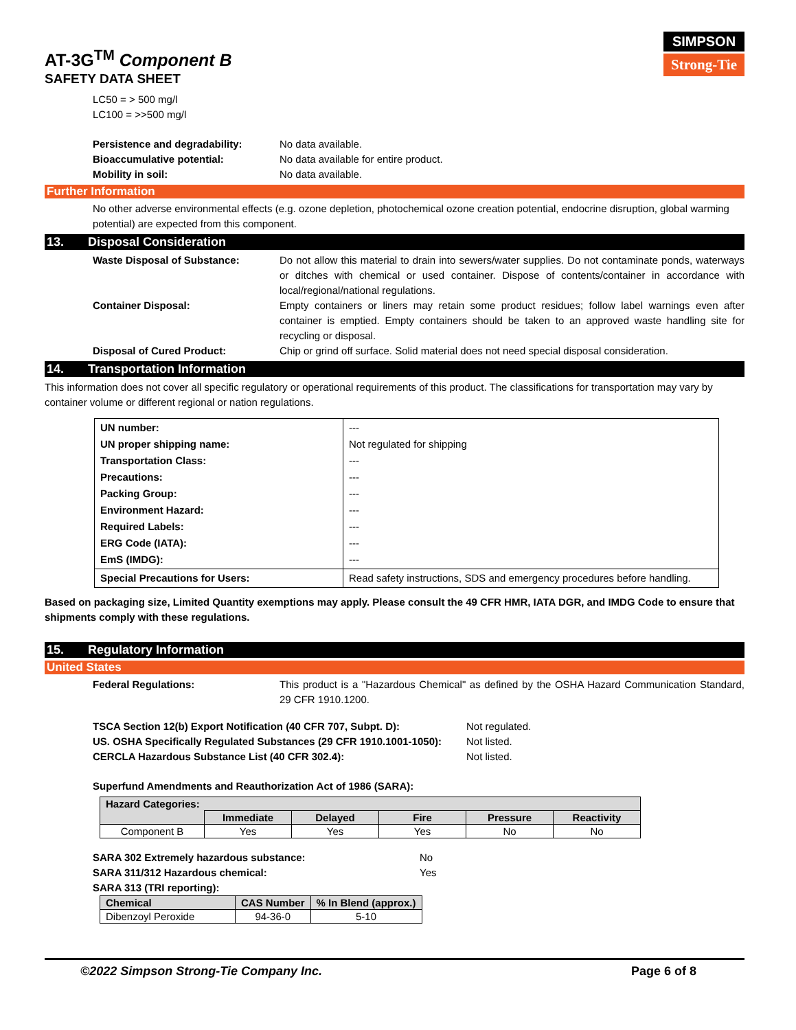SIMPSON
Strong-Tie
AT-3G<sup>TM</sup> Component B
SAFETY DATA SHEET
LC50 = > 500 mg/l
LC100 = >>500 mg/l
Persistence and degradability: No data available.
Bioaccumulative potential: No data available for entire product.
Mobility in soil: No data available.
Further Information
No other adverse environmental effects (e.g. ozone depletion, photochemical ozone creation potential, endocrine disruption, global warming potential) are expected from this component.
13. Disposal Consideration
Waste Disposal of Substance: Do not allow this material to drain into sewers/water supplies. Do not contaminate ponds, waterways or ditches with chemical or used container. Dispose of contents/container in accordance with local/regional/national regulations.
Container Disposal: Empty containers or liners may retain some product residues; follow label warnings even after container is emptied. Empty containers should be taken to an approved waste handling site for recycling or disposal.
Disposal of Cured Product: Chip or grind off surface. Solid material does not need special disposal consideration.
14. Transportation Information
This information does not cover all specific regulatory or operational requirements of this product. The classifications for transportation may vary by container volume or different regional or nation regulations.
| UN number: UN proper shipping name: Transportation Class: Precautions: Packing Group: Environment Hazard: Required Labels: ERG Code (IATA): EmS (IMDG): | --- Not regulated for shipping --- --- --- --- --- --- --- |
| Special Precautions for Users: | Read safety instructions, SDS and emergency procedures before handling. |
Based on packaging size, Limited Quantity exemptions may apply. Please consult the 49 CFR HMR, IATA DGR, and IMDG Code to ensure that shipments comply with these regulations.
15. Regulatory Information
United States
Federal Regulations: This product is a "Hazardous Chemical" as defined by the OSHA Hazard Communication Standard, 29 CFR 1910.1200.
TSCA Section 12(b) Export Notification (40 CFR 707, Subpt. D): Not regulated.
US. OSHA Specifically Regulated Substances (29 CFR 1910.1001-1050): Not listed.
CERCLA Hazardous Substance List (40 CFR 302.4): Not listed.
Superfund Amendments and Reauthorization Act of 1986 (SARA):
| Hazard Categories: | | | | | |
| --- | --- | --- | --- | --- | --- |
| | Immediate | Delayed | Fire | Pressure | Reactivity |
| Component B | Yes | Yes | Yes | No | No |
SARA 302 Extremely hazardous substance: No
SARA 311/312 Hazardous chemical: Yes
SARA 313 (TRI reporting):
| Chemical | CAS Number | % In Blend (approx.) |
| --- | --- | --- |
| Dibenzoyl Peroxide | 94-36-0 | 5-10 |
©2022 Simpson Strong-Tie Company Inc. Page 6 of 8